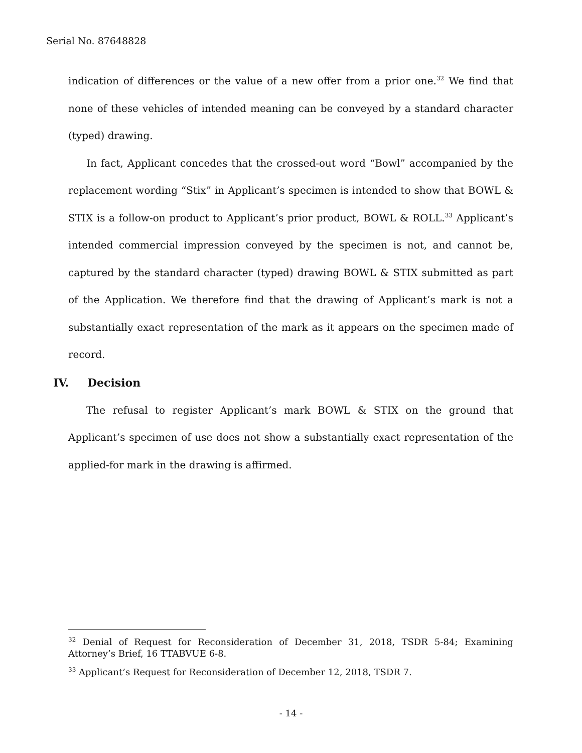Serial No. 87648828
indication of differences or the value of a new offer from a prior one.<sup>32</sup> We find that none of these vehicles of intended meaning can be conveyed by a standard character (typed) drawing.
In fact, Applicant concedes that the crossed-out word “Bowl” accompanied by the replacement wording “Stix” in Applicant’s specimen is intended to show that BOWL & STIX is a follow-on product to Applicant’s prior product, BOWL & ROLL.<sup>33</sup> Applicant’s intended commercial impression conveyed by the specimen is not, and cannot be, captured by the standard character (typed) drawing BOWL & STIX submitted as part of the Application. We therefore find that the drawing of Applicant’s mark is not a substantially exact representation of the mark as it appears on the specimen made of record.
IV. Decision
The refusal to register Applicant’s mark BOWL & STIX on the ground that Applicant’s specimen of use does not show a substantially exact representation of the applied-for mark in the drawing is affirmed.
<sup>32</sup> Denial of Request for Reconsideration of December 31, 2018, TSDR 5-84; Examining Attorney’s Brief, 16 TTABVUE 6-8.
<sup>33</sup> Applicant’s Request for Reconsideration of December 12, 2018, TSDR 7.
- 14 -